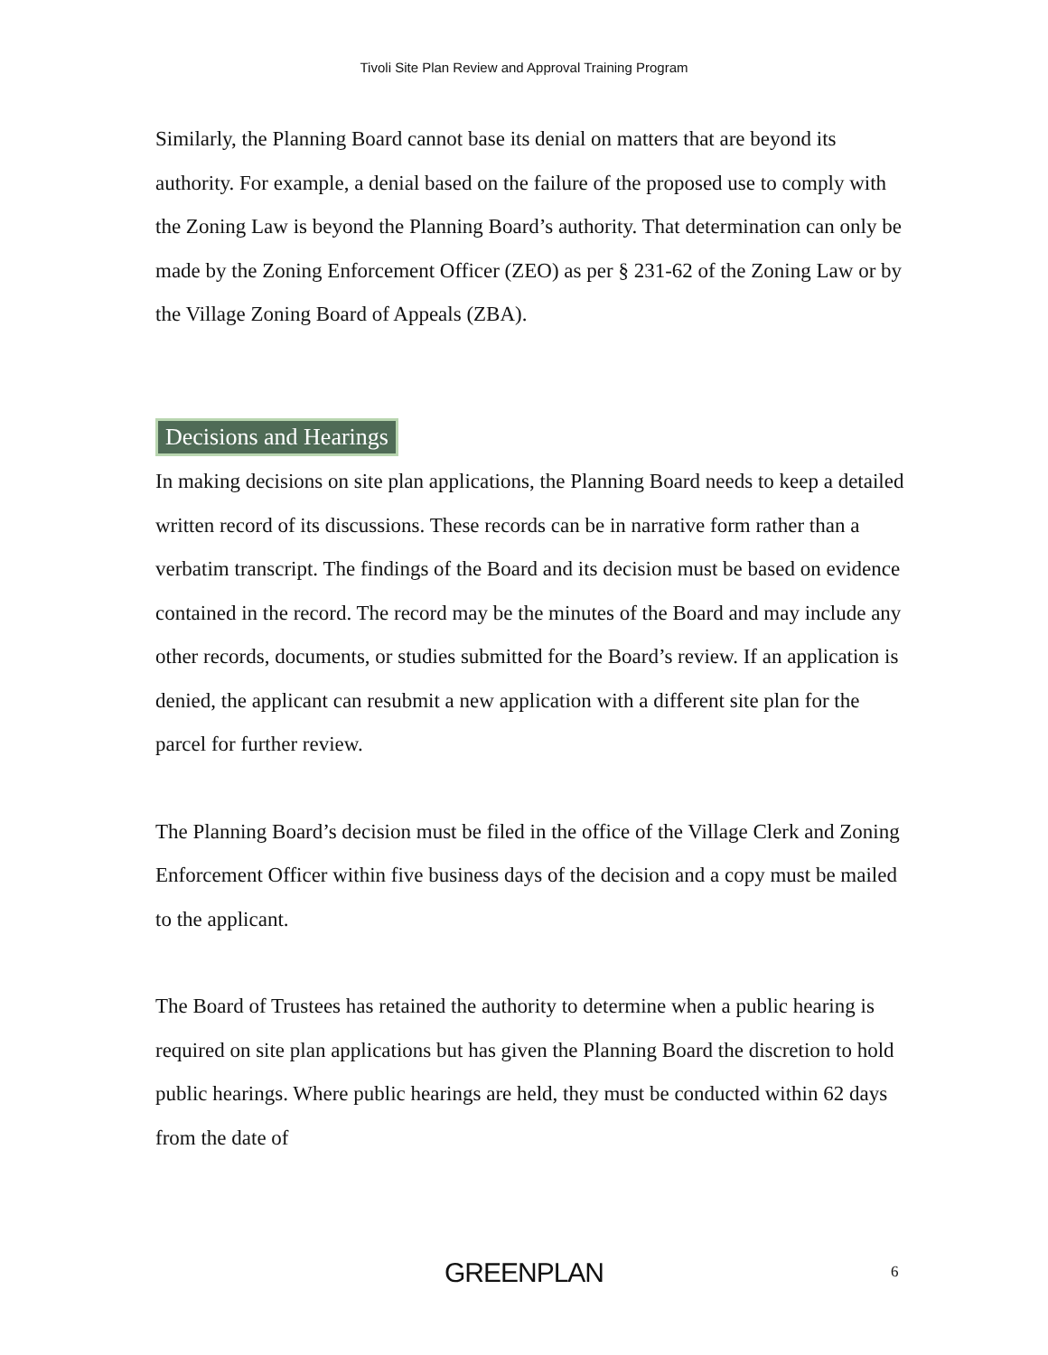Tivoli Site Plan Review and Approval Training Program
Similarly, the Planning Board cannot base its denial on matters that are beyond its authority. For example, a denial based on the failure of the proposed use to comply with the Zoning Law is beyond the Planning Board’s authority. That determination can only be made by the Zoning Enforcement Officer (ZEO) as per § 231-62 of the Zoning Law or by the Village Zoning Board of Appeals (ZBA).
Decisions and Hearings
In making decisions on site plan applications, the Planning Board needs to keep a detailed written record of its discussions. These records can be in narrative form rather than a verbatim transcript. The findings of the Board and its decision must be based on evidence contained in the record. The record may be the minutes of the Board and may include any other records, documents, or studies submitted for the Board’s review. If an application is denied, the applicant can resubmit a new application with a different site plan for the parcel for further review.
The Planning Board’s decision must be filed in the office of the Village Clerk and Zoning Enforcement Officer within five business days of the decision and a copy must be mailed to the applicant.
The Board of Trustees has retained the authority to determine when a public hearing is required on site plan applications but has given the Planning Board the discretion to hold public hearings. Where public hearings are held, they must be conducted within 62 days from the date of
GREENPLAN 6